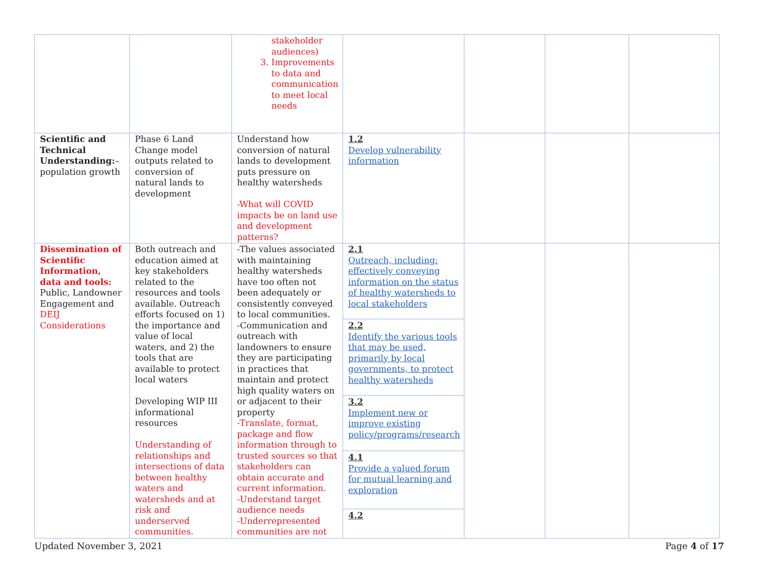| | | stakeholder audiences) 3. Improvements to data and communication to meet local needs | | | | |
| Scientific and Technical Understanding: – population growth | Phase 6 Land Change model outputs related to conversion of natural lands to development | Understand how conversion of natural lands to development puts pressure on healthy watersheds -What will COVID impacts be on land use and development patterns? | 1.2 Develop vulnerability information | | | |
| Dissemination of Scientific Information, data and tools: Public, Landowner Engagement and DEIJ Considerations | Both outreach and education aimed at key stakeholders related to the resources and tools available. Outreach efforts focused on 1) the importance and value of local waters, and 2) the tools that are available to protect local waters Developing WIP III informational resources Understanding of relationships and intersections of data between healthy waters and watersheds and at risk and underserved communities. | -The values associated with maintaining healthy watersheds have too often not been adequately or consistently conveyed to local communities. -Communication and outreach with landowners to ensure they are participating in practices that maintain and protect high quality waters on or adjacent to their property -Translate, format, package and flow information through to trusted sources so that stakeholders can obtain accurate and current information. -Understand target audience needs -Underrepresented communities are not | 2.1 Outreach, including: effectively conveying information on the status of healthy watersheds to local stakeholders 2.2 Identify the various tools that may be used, primarily by local governments, to protect healthy watersheds 3.2 Implement new or improve existing policy/programs/research 4.1 Provide a valued forum for mutual learning and exploration 4.2 | | | |
Updated November 3, 2021 Page 4 of 17